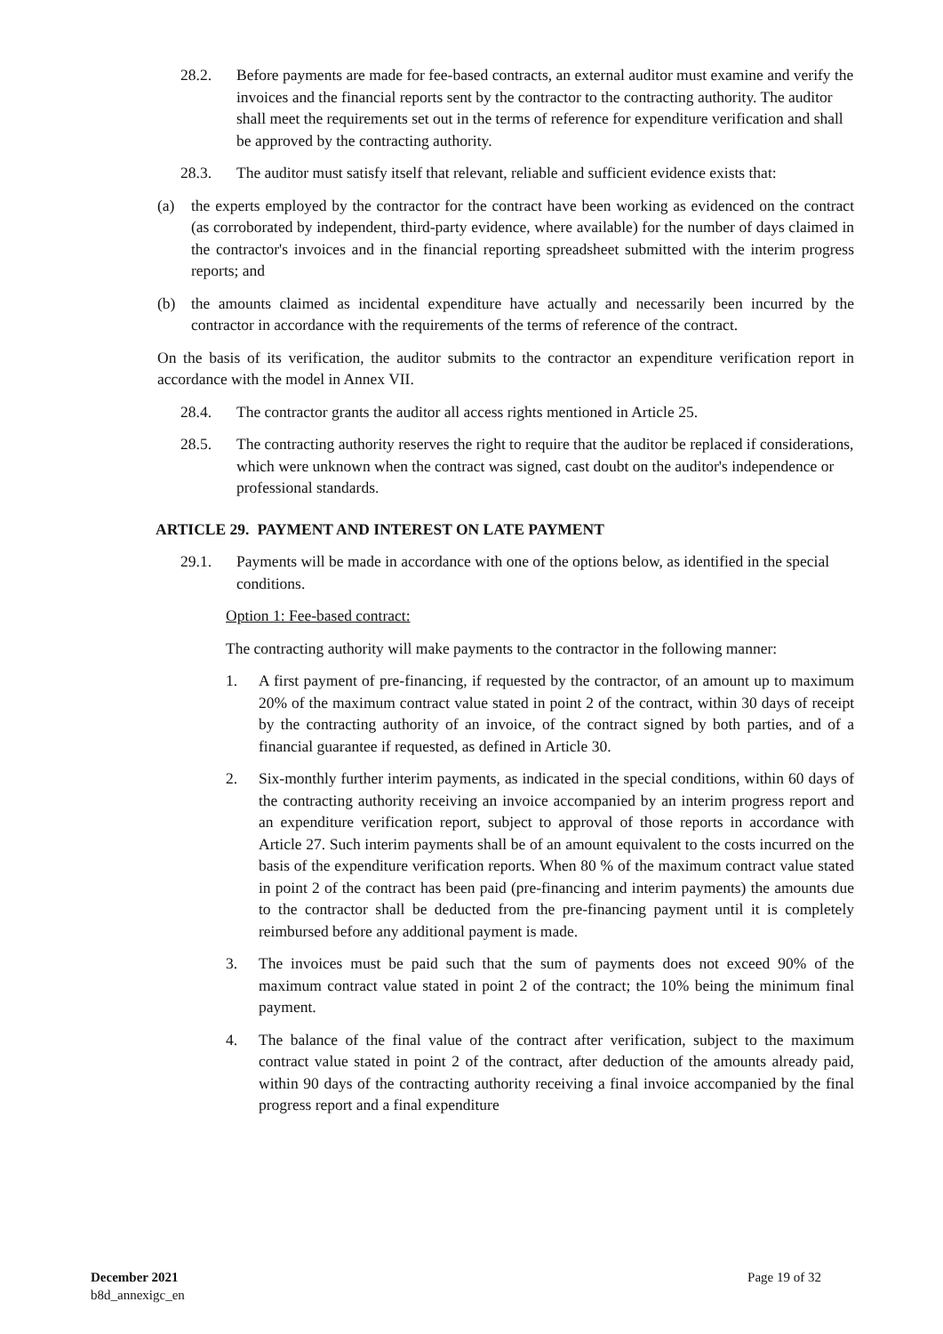28.2. Before payments are made for fee-based contracts, an external auditor must examine and verify the invoices and the financial reports sent by the contractor to the contracting authority. The auditor shall meet the requirements set out in the terms of reference for expenditure verification and shall be approved by the contracting authority.
28.3. The auditor must satisfy itself that relevant, reliable and sufficient evidence exists that:
(a) the experts employed by the contractor for the contract have been working as evidenced on the contract (as corroborated by independent, third-party evidence, where available) for the number of days claimed in the contractor's invoices and in the financial reporting spreadsheet submitted with the interim progress reports; and
(b) the amounts claimed as incidental expenditure have actually and necessarily been incurred by the contractor in accordance with the requirements of the terms of reference of the contract.
On the basis of its verification, the auditor submits to the contractor an expenditure verification report in accordance with the model in Annex VII.
28.4. The contractor grants the auditor all access rights mentioned in Article 25.
28.5. The contracting authority reserves the right to require that the auditor be replaced if considerations, which were unknown when the contract was signed, cast doubt on the auditor's independence or professional standards.
ARTICLE 29. PAYMENT AND INTEREST ON LATE PAYMENT
29.1. Payments will be made in accordance with one of the options below, as identified in the special conditions.
Option 1: Fee-based contract:
The contracting authority will make payments to the contractor in the following manner:
1. A first payment of pre-financing, if requested by the contractor, of an amount up to maximum 20% of the maximum contract value stated in point 2 of the contract, within 30 days of receipt by the contracting authority of an invoice, of the contract signed by both parties, and of a financial guarantee if requested, as defined in Article 30.
2. Six-monthly further interim payments, as indicated in the special conditions, within 60 days of the contracting authority receiving an invoice accompanied by an interim progress report and an expenditure verification report, subject to approval of those reports in accordance with Article 27. Such interim payments shall be of an amount equivalent to the costs incurred on the basis of the expenditure verification reports. When 80 % of the maximum contract value stated in point 2 of the contract has been paid (pre-financing and interim payments) the amounts due to the contractor shall be deducted from the pre-financing payment until it is completely reimbursed before any additional payment is made.
3. The invoices must be paid such that the sum of payments does not exceed 90% of the maximum contract value stated in point 2 of the contract; the 10% being the minimum final payment.
4. The balance of the final value of the contract after verification, subject to the maximum contract value stated in point 2 of the contract, after deduction of the amounts already paid, within 90 days of the contracting authority receiving a final invoice accompanied by the final progress report and a final expenditure
December 2021
b8d_annexigc_en
Page 19 of 32